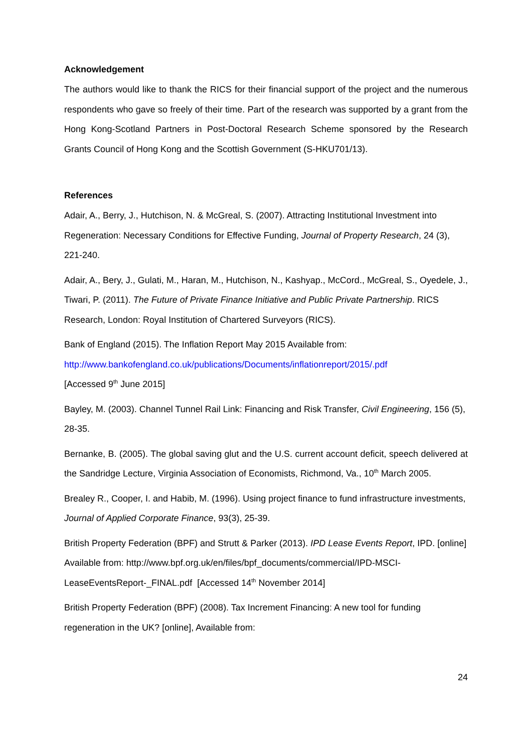Acknowledgement
The authors would like to thank the RICS for their financial support of the project and the numerous respondents who gave so freely of their time. Part of the research was supported by a grant from the Hong Kong-Scotland Partners in Post-Doctoral Research Scheme sponsored by the Research Grants Council of Hong Kong and the Scottish Government (S-HKU701/13).
References
Adair, A., Berry, J., Hutchison, N. & McGreal, S. (2007). Attracting Institutional Investment into Regeneration: Necessary Conditions for Effective Funding, Journal of Property Research, 24 (3), 221-240.
Adair, A., Bery, J., Gulati, M., Haran, M., Hutchison, N., Kashyap., McCord., McGreal, S., Oyedele, J., Tiwari, P. (2011). The Future of Private Finance Initiative and Public Private Partnership. RICS Research, London: Royal Institution of Chartered Surveyors (RICS).
Bank of England (2015). The Inflation Report May 2015 Available from:
http://www.bankofengland.co.uk/publications/Documents/inflationreport/2015/.pdf
[Accessed 9<sup>th</sup> June 2015]
Bayley, M. (2003). Channel Tunnel Rail Link: Financing and Risk Transfer, Civil Engineering, 156 (5), 28-35.
Bernanke, B. (2005). The global saving glut and the U.S. current account deficit, speech delivered at the Sandridge Lecture, Virginia Association of Economists, Richmond, Va., 10<sup>th</sup> March 2005.
Brealey R., Cooper, I. and Habib, M. (1996). Using project finance to fund infrastructure investments, Journal of Applied Corporate Finance, 93(3), 25-39.
British Property Federation (BPF) and Strutt & Parker (2013). IPD Lease Events Report, IPD. [online] Available from: http://www.bpf.org.uk/en/files/bpf_documents/commercial/IPD-MSCI-LeaseEventsReport-_FINAL.pdf [Accessed 14<sup>th</sup> November 2014]
British Property Federation (BPF) (2008). Tax Increment Financing: A new tool for funding regeneration in the UK? [online], Available from:
24